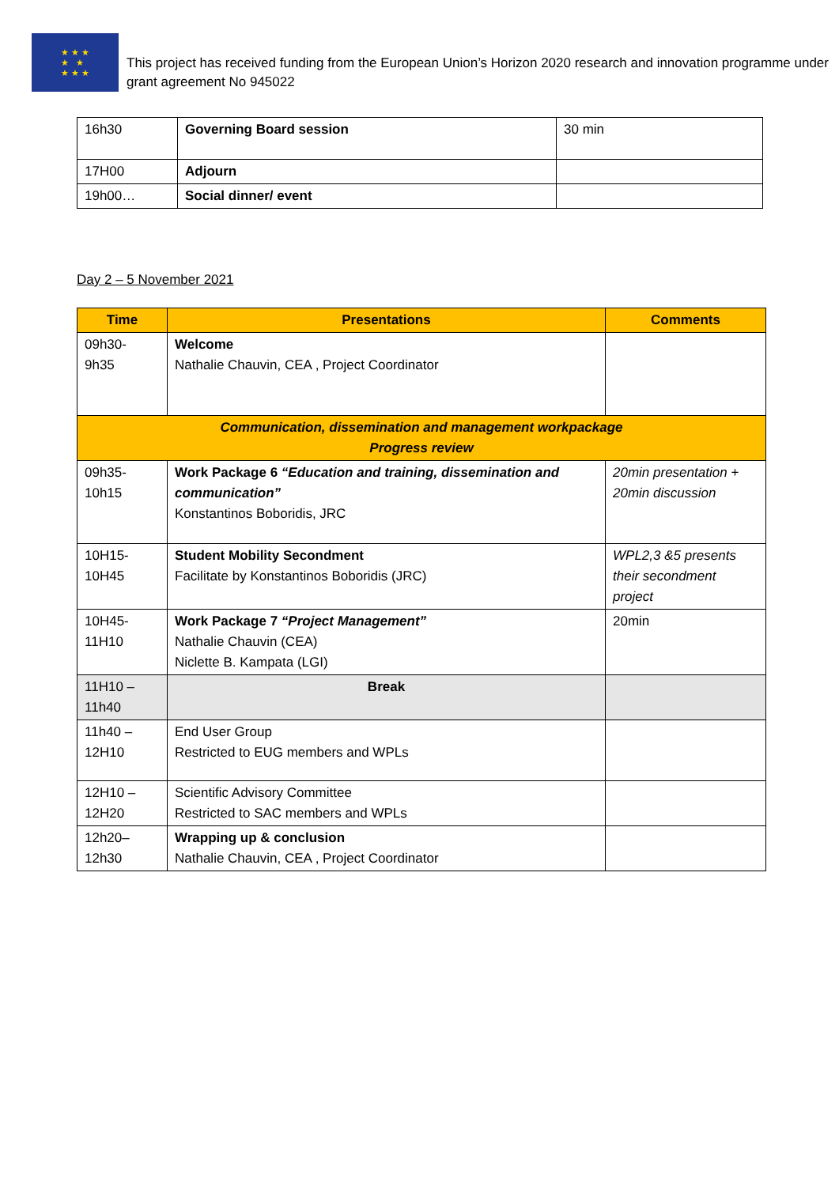★ ★ ★
★ ★
★ ★ ★
This project has received funding from the European Union’s Horizon 2020 research and innovation programme under grant agreement No 945022
| 16h30 | Governing Board session | 30 min |
| 17H00 | Adjourn | |
| 19h00… | Social dinner/ event | |
Day 2 – 5 November 2021
| Time | Presentations | Comments |
| --- | --- | --- |
| 09h30- 9h35 | Welcome Nathalie Chauvin, CEA , Project Coordinator | |
| Communication, dissemination and management workpackage Progress review | | |
| 09h35- 10h15 | Work Package 6 “Education and training, dissemination and communication” Konstantinos Boboridis, JRC | 20min presentation + 20min discussion |
| 10H15- 10H45 | Student Mobility Secondment Facilitate by Konstantinos Boboridis (JRC) | WPL2,3 &5 presents their secondment project |
| 10H45- 11H10 | Work Package 7 “Project Management” Nathalie Chauvin (CEA) Niclette B. Kampata (LGI) | 20min |
| 11H10 – 11h40 | Break | |
| 11h40 – 12H10 | End User Group Restricted to EUG members and WPLs | |
| 12H10 – 12H20 | Scientific Advisory Committee Restricted to SAC members and WPLs | |
| 12h20– 12h30 | Wrapping up & conclusion Nathalie Chauvin, CEA , Project Coordinator | |